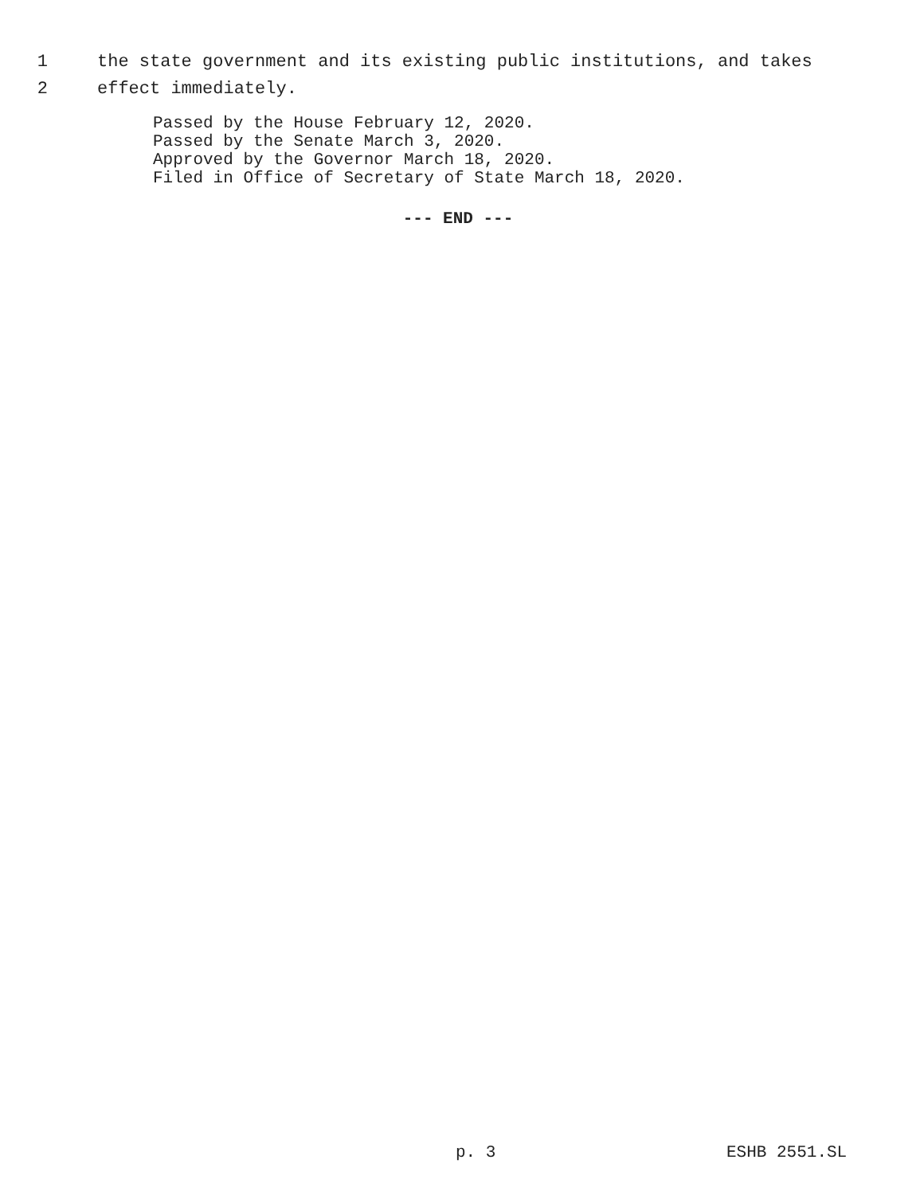1 the state government and its existing public institutions, and takes
2 effect immediately.
Passed by the House February 12, 2020.
Passed by the Senate March 3, 2020.
Approved by the Governor March 18, 2020.
Filed in Office of Secretary of State March 18, 2020.
--- END ---
p. 3 ESHB 2551.SL